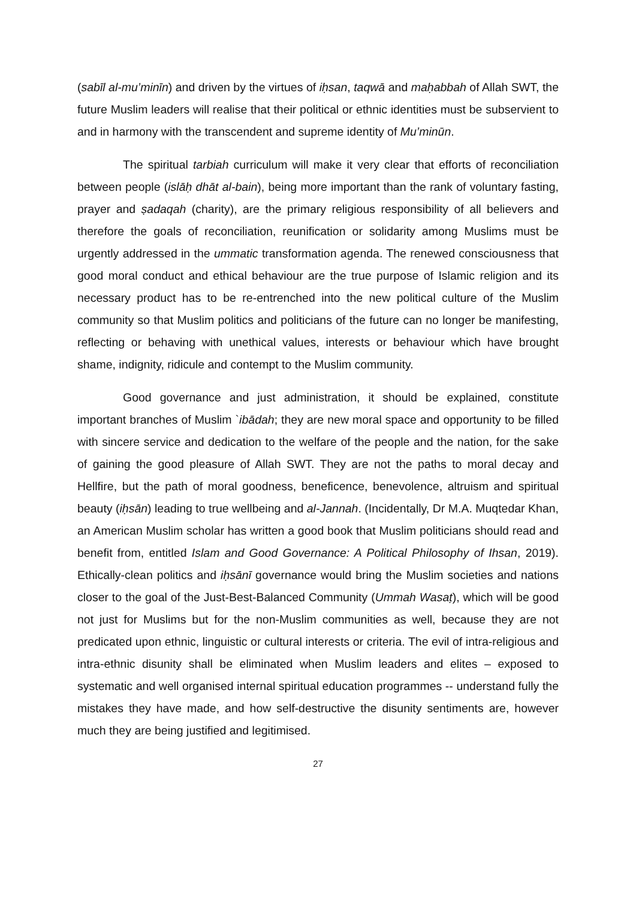(sabīl al-mu’minīn) and driven by the virtues of iḥsan, taqwā and maḥabbah of Allah SWT, the future Muslim leaders will realise that their political or ethnic identities must be subservient to and in harmony with the transcendent and supreme identity of Mu’minūn.
The spiritual tarbiah curriculum will make it very clear that efforts of reconciliation between people (islāḥ dhāt al-bain), being more important than the rank of voluntary fasting, prayer and ṣadaqah (charity), are the primary religious responsibility of all believers and therefore the goals of reconciliation, reunification or solidarity among Muslims must be urgently addressed in the ummatic transformation agenda. The renewed consciousness that good moral conduct and ethical behaviour are the true purpose of Islamic religion and its necessary product has to be re-entrenched into the new political culture of the Muslim community so that Muslim politics and politicians of the future can no longer be manifesting, reflecting or behaving with unethical values, interests or behaviour which have brought shame, indignity, ridicule and contempt to the Muslim community.
Good governance and just administration, it should be explained, constitute important branches of Muslim `ibādah; they are new moral space and opportunity to be filled with sincere service and dedication to the welfare of the people and the nation, for the sake of gaining the good pleasure of Allah SWT. They are not the paths to moral decay and Hellfire, but the path of moral goodness, beneficence, benevolence, altruism and spiritual beauty (iḥsān) leading to true wellbeing and al-Jannah. (Incidentally, Dr M.A. Muqtedar Khan, an American Muslim scholar has written a good book that Muslim politicians should read and benefit from, entitled Islam and Good Governance: A Political Philosophy of Ihsan, 2019). Ethically-clean politics and iḥsānī governance would bring the Muslim societies and nations closer to the goal of the Just-Best-Balanced Community (Ummah Wasaṭ), which will be good not just for Muslims but for the non-Muslim communities as well, because they are not predicated upon ethnic, linguistic or cultural interests or criteria. The evil of intra-religious and intra-ethnic disunity shall be eliminated when Muslim leaders and elites – exposed to systematic and well organised internal spiritual education programmes -- understand fully the mistakes they have made, and how self-destructive the disunity sentiments are, however much they are being justified and legitimised.
27